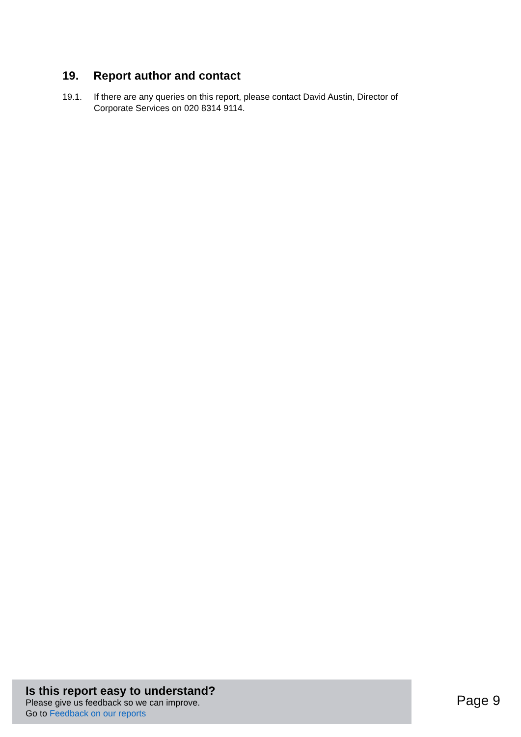19. Report author and contact
19.1. If there are any queries on this report, please contact David Austin, Director of Corporate Services on 020 8314 9114.
Is this report easy to understand?
Please give us feedback so we can improve.
Go to Feedback on our reports
Page 9